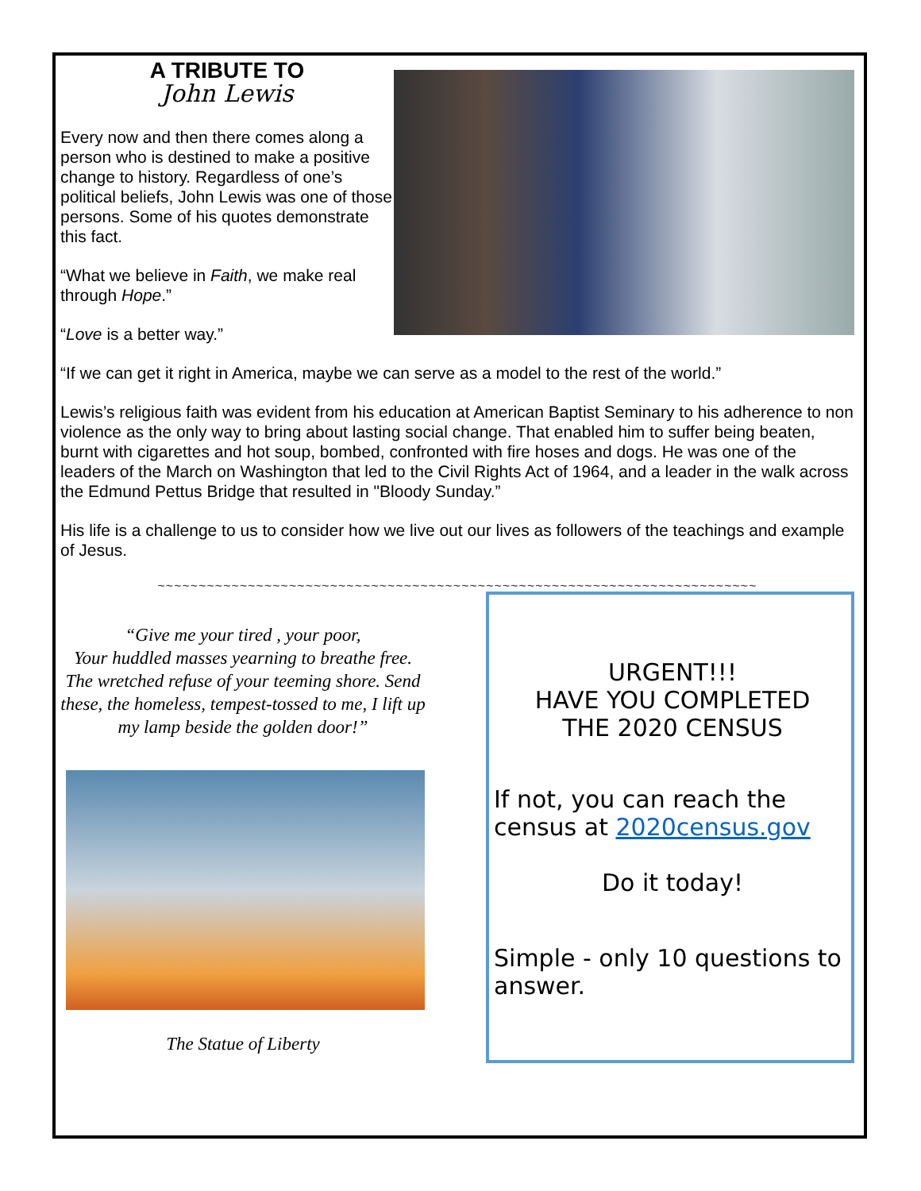A TRIBUTE TO
John Lewis
Every now and then there comes along a person who is destined to make a positive change to history. Regardless of one’s political beliefs, John Lewis was one of those persons. Some of his quotes demonstrate this fact.
“What we believe in Faith, we make real through Hope.”
“Love is a better way.”
“If we can get it right in America, maybe we can serve as a model to the rest of the world.”
Lewis’s religious faith was evident from his education at American Baptist Seminary to his adherence to non violence as the only way to bring about lasting social change. That enabled him to suffer being beaten, burnt with cigarettes and hot soup, bombed, confronted with fire hoses and dogs. He was one of the leaders of the March on Washington that led to the Civil Rights Act of 1964, and a leader in the walk across the Edmund Pettus Bridge that resulted in "Bloody Sunday.”
His life is a challenge to us to consider how we live out our lives as followers of the teachings and example of Jesus.
~~~~~~~~~~~~~~~~~~~~~~~~~~~~~~~~~~~~~~~~~~~~~~~~~~~~~~~~~~~~~~~~~~~~~~~~~
“Give me your tired , your poor,
Your huddled masses yearning to breathe free. The wretched refuse of your teeming shore. Send these, the homeless, tempest-tossed to me, I lift up my lamp beside the golden door!”
The Statue of Liberty
URGENT!!!
HAVE YOU COMPLETED
THE 2020 CENSUS
If not, you can reach the census at 2020census.gov
Do it today!
Simple - only 10 questions to answer.